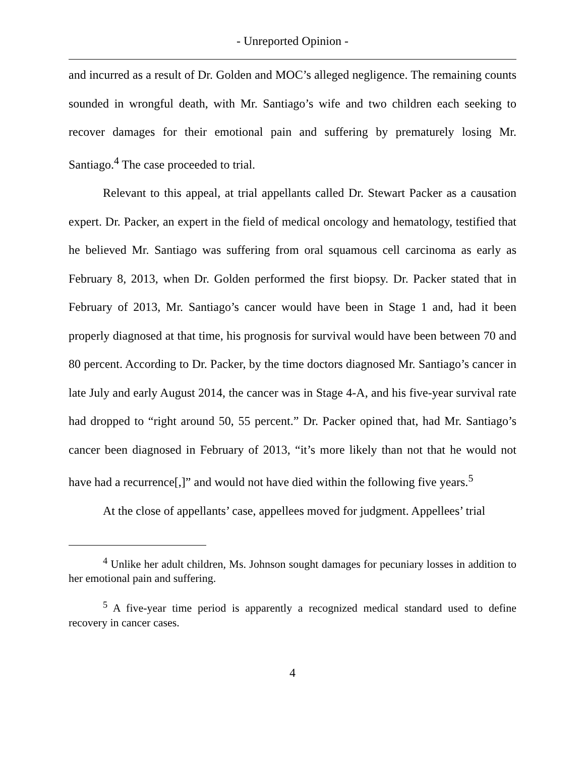- Unreported Opinion -
and incurred as a result of Dr. Golden and MOC’s alleged negligence. The remaining counts sounded in wrongful death, with Mr. Santiago’s wife and two children each seeking to recover damages for their emotional pain and suffering by prematurely losing Mr. Santiago.<sup>4</sup> The case proceeded to trial.
Relevant to this appeal, at trial appellants called Dr. Stewart Packer as a causation expert. Dr. Packer, an expert in the field of medical oncology and hematology, testified that he believed Mr. Santiago was suffering from oral squamous cell carcinoma as early as February 8, 2013, when Dr. Golden performed the first biopsy. Dr. Packer stated that in February of 2013, Mr. Santiago’s cancer would have been in Stage 1 and, had it been properly diagnosed at that time, his prognosis for survival would have been between 70 and 80 percent. According to Dr. Packer, by the time doctors diagnosed Mr. Santiago’s cancer in late July and early August 2014, the cancer was in Stage 4-A, and his five-year survival rate had dropped to “right around 50, 55 percent.” Dr. Packer opined that, had Mr. Santiago’s cancer been diagnosed in February of 2013, “it’s more likely than not that he would not have had a recurrence[,]” and would not have died within the following five years.<sup>5</sup>
At the close of appellants’ case, appellees moved for judgment. Appellees’ trial
<sup>4</sup> Unlike her adult children, Ms. Johnson sought damages for pecuniary losses in addition to her emotional pain and suffering.
<sup>5</sup> A five-year time period is apparently a recognized medical standard used to define recovery in cancer cases.
4